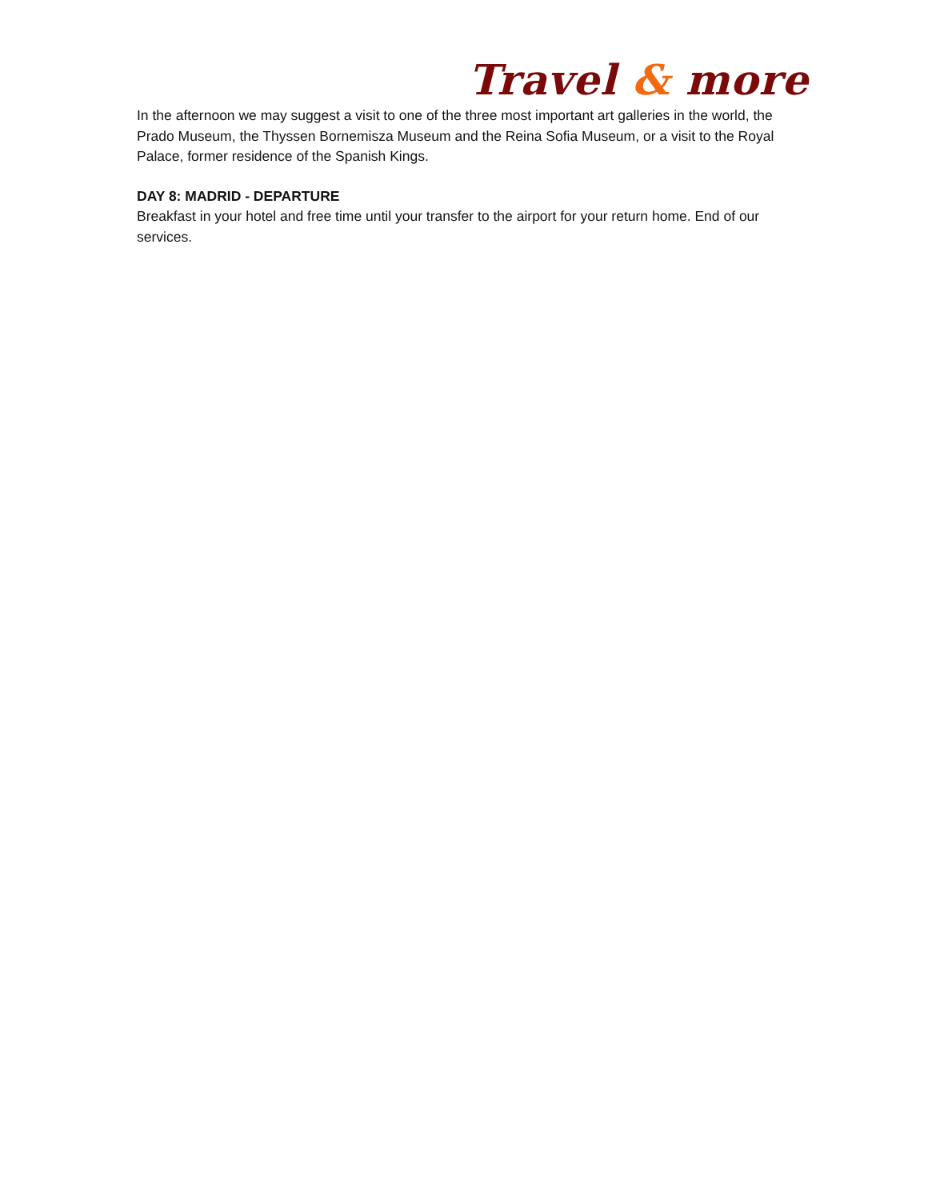Travel & more
In the afternoon we may suggest a visit to one of the three most important art galleries in the world, the Prado Museum, the Thyssen Bornemisza Museum and the Reina Sofia Museum, or a visit to the Royal Palace, former residence of the Spanish Kings.
DAY 8: MADRID - DEPARTURE
Breakfast in your hotel and free time until your transfer to the airport for your return home. End of our services.